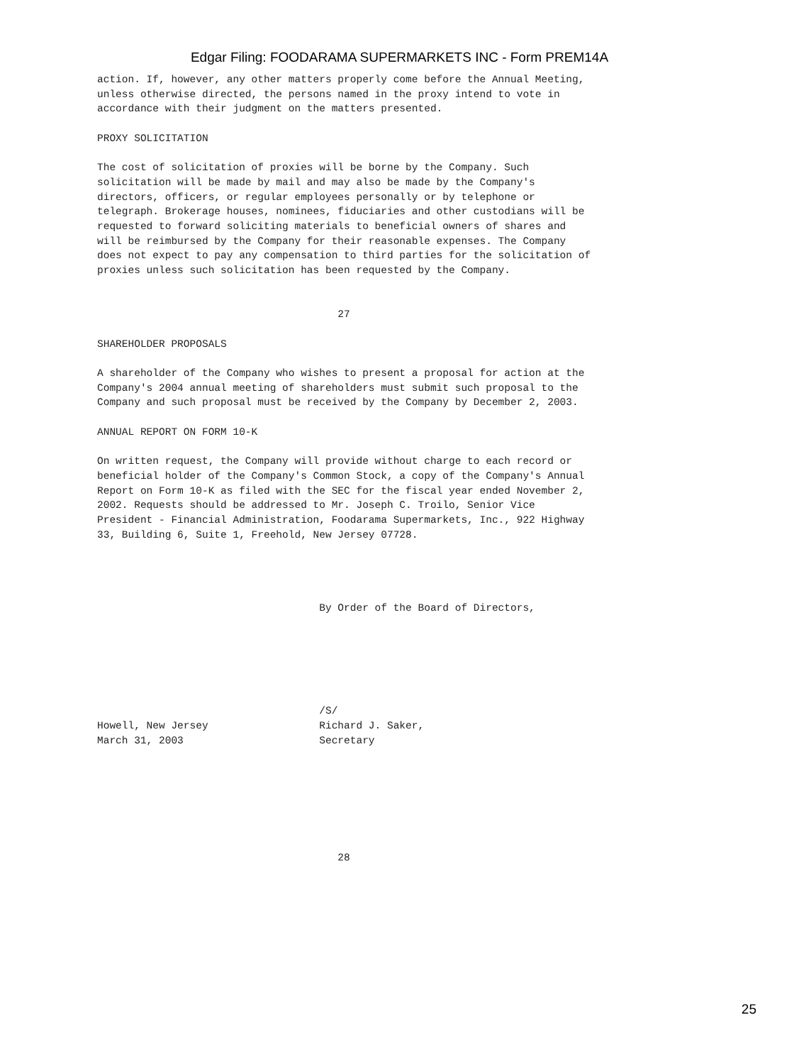Edgar Filing: FOODARAMA SUPERMARKETS INC - Form PREM14A
action. If, however, any other matters properly come before the Annual Meeting,
unless otherwise directed, the persons named in the proxy intend to vote in
accordance with their judgment on the matters presented.

PROXY SOLICITATION

The cost of solicitation of proxies will be borne by the Company. Such
solicitation will be made by mail and may also be made by the Company's
directors, officers, or regular employees personally or by telephone or
telegraph. Brokerage houses, nominees, fiduciaries and other custodians will be
requested to forward soliciting materials to beneficial owners of shares and
will be reimbursed by the Company for their reasonable expenses. The Company
does not expect to pay any compensation to third parties for the solicitation of
proxies unless such solicitation has been requested by the Company.


                                       27

SHAREHOLDER PROPOSALS

A shareholder of the Company who wishes to present a proposal for action at the
Company's 2004 annual meeting of shareholders must submit such proposal to the
Company and such proposal must be received by the Company by December 2, 2003.

ANNUAL REPORT ON FORM 10-K

On written request, the Company will provide without charge to each record or
beneficial holder of the Company's Common Stock, a copy of the Company's Annual
Report on Form 10-K as filed with the SEC for the fiscal year ended November 2,
2002. Requests should be addressed to Mr. Joseph C. Troilo, Senior Vice
President - Financial Administration, Foodarama Supermarkets, Inc., 922 Highway
33, Building 6, Suite 1, Freehold, New Jersey 07728.




                                    By Order of the Board of Directors,






                                    /S/
Howell, New Jersey                  Richard J. Saker,
March 31, 2003                      Secretary







                                       28
25